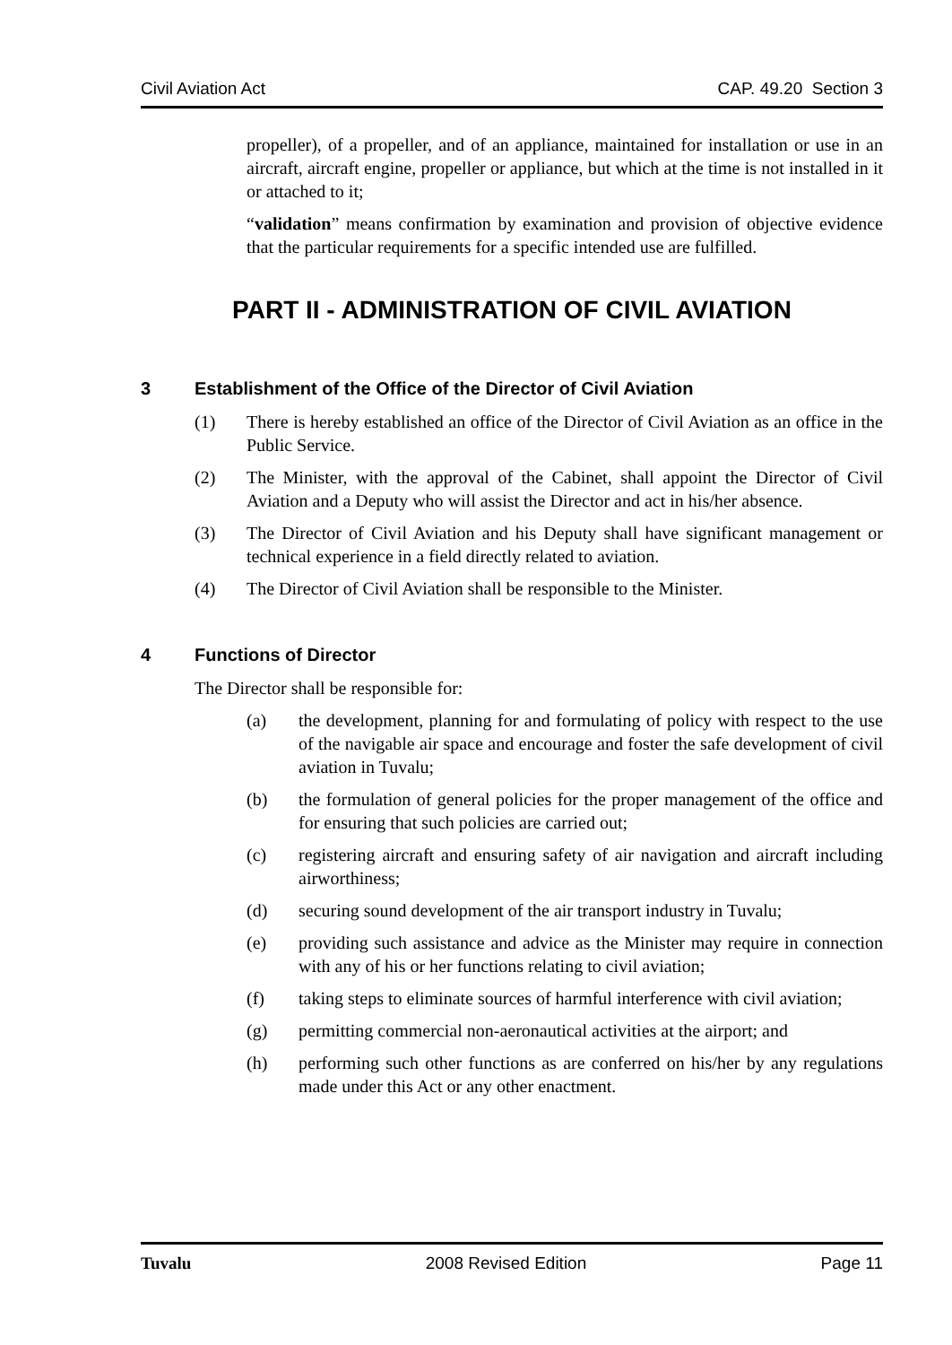Civil Aviation Act CAP. 49.20 Section 3
propeller), of a propeller, and of an appliance, maintained for installation or use in an aircraft, aircraft engine, propeller or appliance, but which at the time is not installed in it or attached to it;
“validation” means confirmation by examination and provision of objective evidence that the particular requirements for a specific intended use are fulfilled.
PART II - ADMINISTRATION OF CIVIL AVIATION
3 Establishment of the Office of the Director of Civil Aviation
(1) There is hereby established an office of the Director of Civil Aviation as an office in the Public Service.
(2) The Minister, with the approval of the Cabinet, shall appoint the Director of Civil Aviation and a Deputy who will assist the Director and act in his/her absence.
(3) The Director of Civil Aviation and his Deputy shall have significant management or technical experience in a field directly related to aviation.
(4) The Director of Civil Aviation shall be responsible to the Minister.
4 Functions of Director
The Director shall be responsible for:
(a) the development, planning for and formulating of policy with respect to the use of the navigable air space and encourage and foster the safe development of civil aviation in Tuvalu;
(b) the formulation of general policies for the proper management of the office and for ensuring that such policies are carried out;
(c) registering aircraft and ensuring safety of air navigation and aircraft including airworthiness;
(d) securing sound development of the air transport industry in Tuvalu;
(e) providing such assistance and advice as the Minister may require in connection with any of his or her functions relating to civil aviation;
(f) taking steps to eliminate sources of harmful interference with civil aviation;
(g) permitting commercial non-aeronautical activities at the airport; and
(h) performing such other functions as are conferred on his/her by any regulations made under this Act or any other enactment.
Tuvalu 2008 Revised Edition Page 11